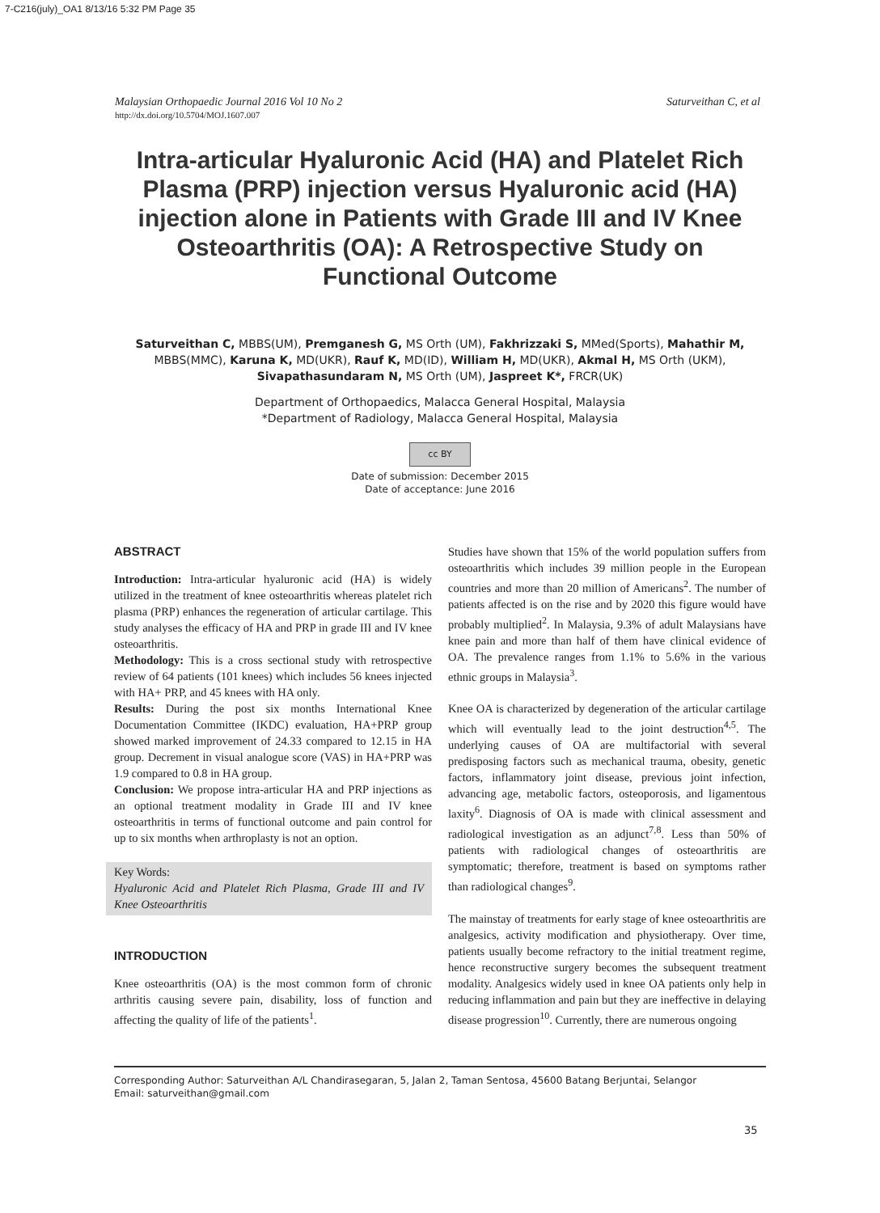7-C216(july)_OA1 8/13/16 5:32 PM Page 35
Saturveithan C, et al Malaysian Orthopaedic Journal 2016 Vol 10 No 2
http://dx.doi.org/10.5704/MOJ.1607.007
Intra-articular Hyaluronic Acid (HA) and Platelet Rich Plasma (PRP) injection versus Hyaluronic acid (HA) injection alone in Patients with Grade III and IV Knee Osteoarthritis (OA): A Retrospective Study on Functional Outcome
Saturveithan C, MBBS(UM), Premganesh G, MS Orth (UM), Fakhrizzaki S, MMed(Sports), Mahathir M, MBBS(MMC), Karuna K, MD(UKR), Rauf K, MD(ID), William H, MD(UKR), Akmal H, MS Orth (UKM), Sivapathasundaram N, MS Orth (UM), Jaspreet K*, FRCR(UK)
Department of Orthopaedics, Malacca General Hospital, Malaysia
*Department of Radiology, Malacca General Hospital, Malaysia
cc BY
Date of submission: December 2015
Date of acceptance: June 2016
ABSTRACT
Introduction: Intra-articular hyaluronic acid (HA) is widely utilized in the treatment of knee osteoarthritis whereas platelet rich plasma (PRP) enhances the regeneration of articular cartilage. This study analyses the efficacy of HA and PRP in grade III and IV knee osteoarthritis.
Methodology: This is a cross sectional study with retrospective review of 64 patients (101 knees) which includes 56 knees injected with HA+ PRP, and 45 knees with HA only.
Results: During the post six months International Knee Documentation Committee (IKDC) evaluation, HA+PRP group showed marked improvement of 24.33 compared to 12.15 in HA group. Decrement in visual analogue score (VAS) in HA+PRP was 1.9 compared to 0.8 in HA group.
Conclusion: We propose intra-articular HA and PRP injections as an optional treatment modality in Grade III and IV knee osteoarthritis in terms of functional outcome and pain control for up to six months when arthroplasty is not an option.
Key Words:
Hyaluronic Acid and Platelet Rich Plasma, Grade III and IV Knee Osteoarthritis
INTRODUCTION
Knee osteoarthritis (OA) is the most common form of chronic arthritis causing severe pain, disability, loss of function and affecting the quality of life of the patients<sup>1</sup>.
Studies have shown that 15% of the world population suffers from osteoarthritis which includes 39 million people in the European countries and more than 20 million of Americans<sup>2</sup>. The number of patients affected is on the rise and by 2020 this figure would have probably multiplied<sup>2</sup>. In Malaysia, 9.3% of adult Malaysians have knee pain and more than half of them have clinical evidence of OA. The prevalence ranges from 1.1% to 5.6% in the various ethnic groups in Malaysia<sup>3</sup>.
Knee OA is characterized by degeneration of the articular cartilage which will eventually lead to the joint destruction<sup>4,5</sup>. The underlying causes of OA are multifactorial with several predisposing factors such as mechanical trauma, obesity, genetic factors, inflammatory joint disease, previous joint infection, advancing age, metabolic factors, osteoporosis, and ligamentous laxity<sup>6</sup>. Diagnosis of OA is made with clinical assessment and radiological investigation as an adjunct<sup>7,8</sup>. Less than 50% of patients with radiological changes of osteoarthritis are symptomatic; therefore, treatment is based on symptoms rather than radiological changes<sup>9</sup>.
The mainstay of treatments for early stage of knee osteoarthritis are analgesics, activity modification and physiotherapy. Over time, patients usually become refractory to the initial treatment regime, hence reconstructive surgery becomes the subsequent treatment modality. Analgesics widely used in knee OA patients only help in reducing inflammation and pain but they are ineffective in delaying disease progression<sup>10</sup>. Currently, there are numerous ongoing
Corresponding Author: Saturveithan A/L Chandirasegaran, 5, Jalan 2, Taman Sentosa, 45600 Batang Berjuntai, Selangor
Email: saturveithan@gmail.com
35